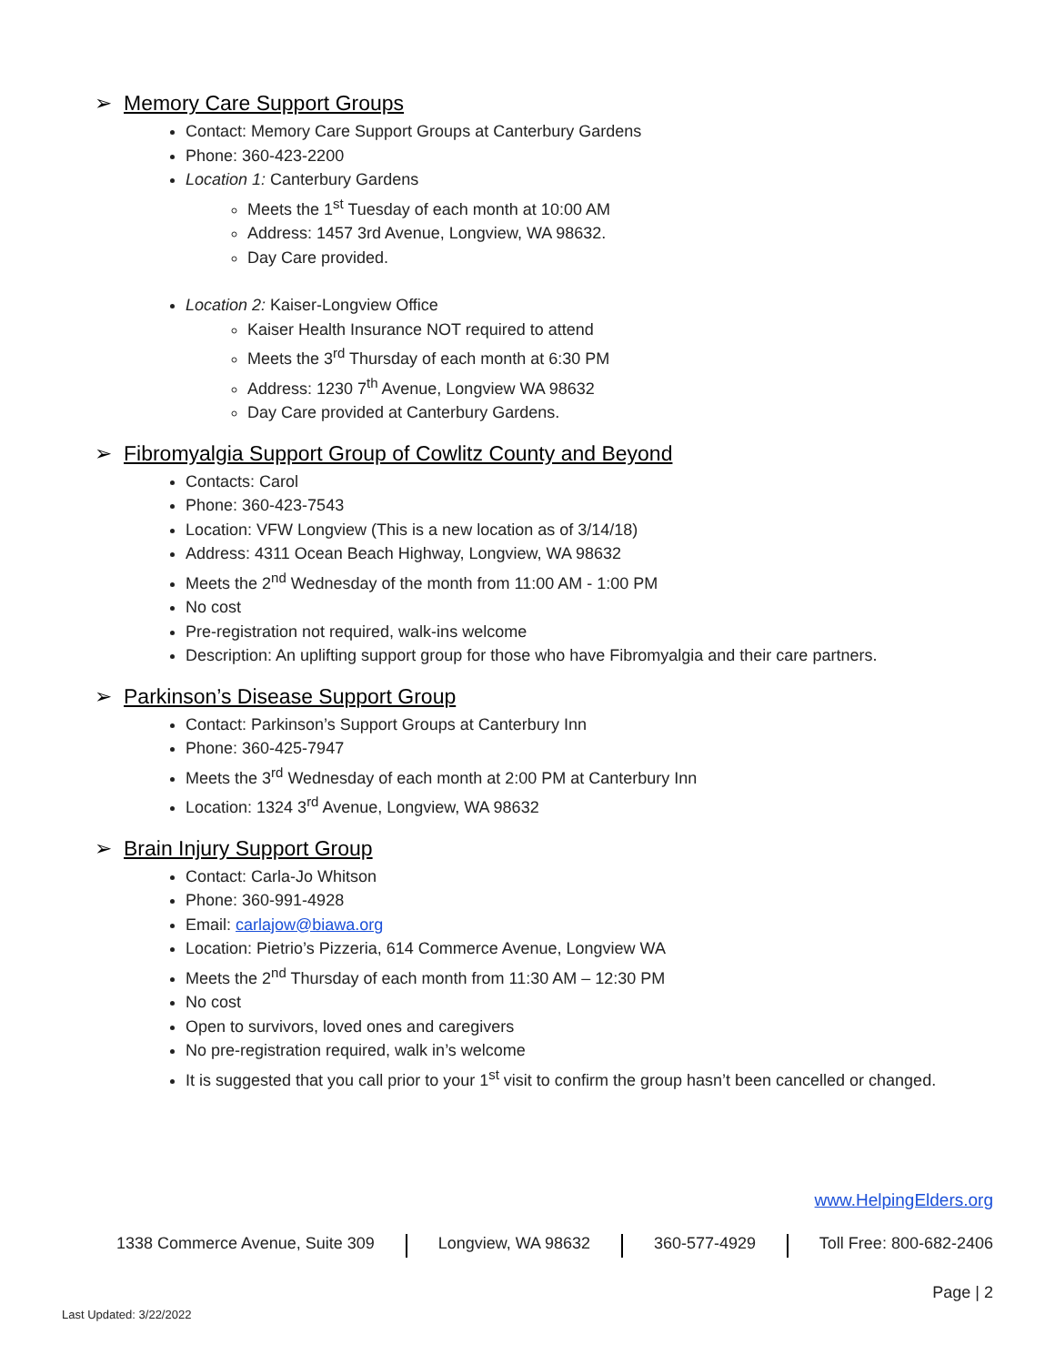➢ Memory Care Support Groups
Contact: Memory Care Support Groups at Canterbury Gardens
Phone: 360-423-2200
Location 1: Canterbury Gardens
Meets the 1<sup>st</sup> Tuesday of each month at 10:00 AM
Address: 1457 3rd Avenue, Longview, WA 98632.
Day Care provided.
Location 2: Kaiser-Longview Office
Kaiser Health Insurance NOT required to attend
Meets the 3<sup>rd</sup> Thursday of each month at 6:30 PM
Address: 1230 7<sup>th</sup> Avenue, Longview WA 98632
Day Care provided at Canterbury Gardens.
➢ Fibromyalgia Support Group of Cowlitz County and Beyond
Contacts: Carol
Phone: 360-423-7543
Location: VFW Longview (This is a new location as of 3/14/18)
Address: 4311 Ocean Beach Highway, Longview, WA 98632
Meets the 2<sup>nd</sup> Wednesday of the month from 11:00 AM - 1:00 PM
No cost
Pre-registration not required, walk-ins welcome
Description: An uplifting support group for those who have Fibromyalgia and their care partners.
➢ Parkinson’s Disease Support Group
Contact: Parkinson’s Support Groups at Canterbury Inn
Phone: 360-425-7947
Meets the 3<sup>rd</sup> Wednesday of each month at 2:00 PM at Canterbury Inn
Location: 1324 3<sup>rd</sup> Avenue, Longview, WA 98632
➢ Brain Injury Support Group
Contact: Carla-Jo Whitson
Phone: 360-991-4928
Email: carlajow@biawa.org
Location: Pietrio’s Pizzeria, 614 Commerce Avenue, Longview WA
Meets the 2<sup>nd</sup> Thursday of each month from 11:30 AM – 12:30 PM
No cost
Open to survivors, loved ones and caregivers
No pre-registration required, walk in’s welcome
It is suggested that you call prior to your 1<sup>st</sup> visit to confirm the group hasn’t been cancelled or changed.
www.HelpingElders.org
1338 Commerce Avenue, Suite 309 Longview, WA 98632 360-577-4929 Toll Free: 800-682-2406
Page | 2
Last Updated: 3/22/2022